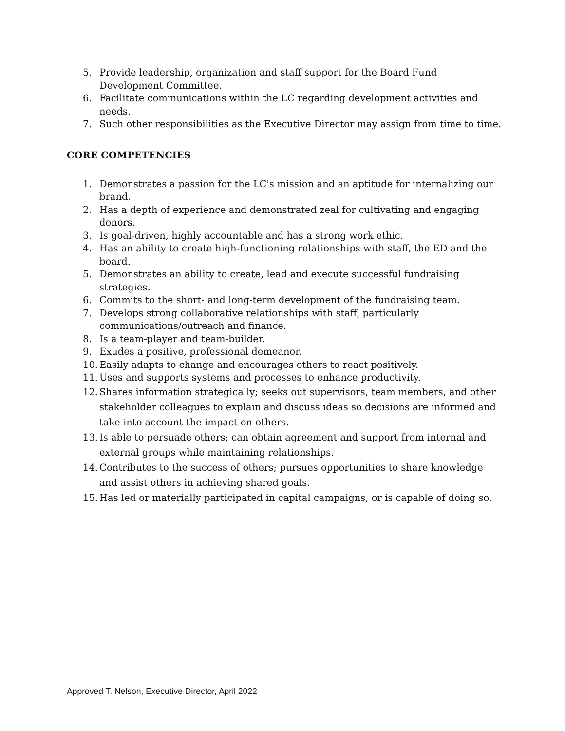5. Provide leadership, organization and staff support for the Board Fund Development Committee.
6. Facilitate communications within the LC regarding development activities and needs.
7. Such other responsibilities as the Executive Director may assign from time to time.
CORE COMPETENCIES
1. Demonstrates a passion for the LC's mission and an aptitude for internalizing our brand.
2. Has a depth of experience and demonstrated zeal for cultivating and engaging donors.
3. Is goal-driven, highly accountable and has a strong work ethic.
4. Has an ability to create high-functioning relationships with staff, the ED and the board.
5. Demonstrates an ability to create, lead and execute successful fundraising strategies.
6. Commits to the short- and long-term development of the fundraising team.
7. Develops strong collaborative relationships with staff, particularly communications/outreach and finance.
8. Is a team-player and team-builder.
9. Exudes a positive, professional demeanor.
10. Easily adapts to change and encourages others to react positively.
11. Uses and supports systems and processes to enhance productivity.
12. Shares information strategically; seeks out supervisors, team members, and other stakeholder colleagues to explain and discuss ideas so decisions are informed and take into account the impact on others.
13. Is able to persuade others; can obtain agreement and support from internal and external groups while maintaining relationships.
14. Contributes to the success of others; pursues opportunities to share knowledge and assist others in achieving shared goals.
15. Has led or materially participated in capital campaigns, or is capable of doing so.
Approved T. Nelson, Executive Director, April 2022